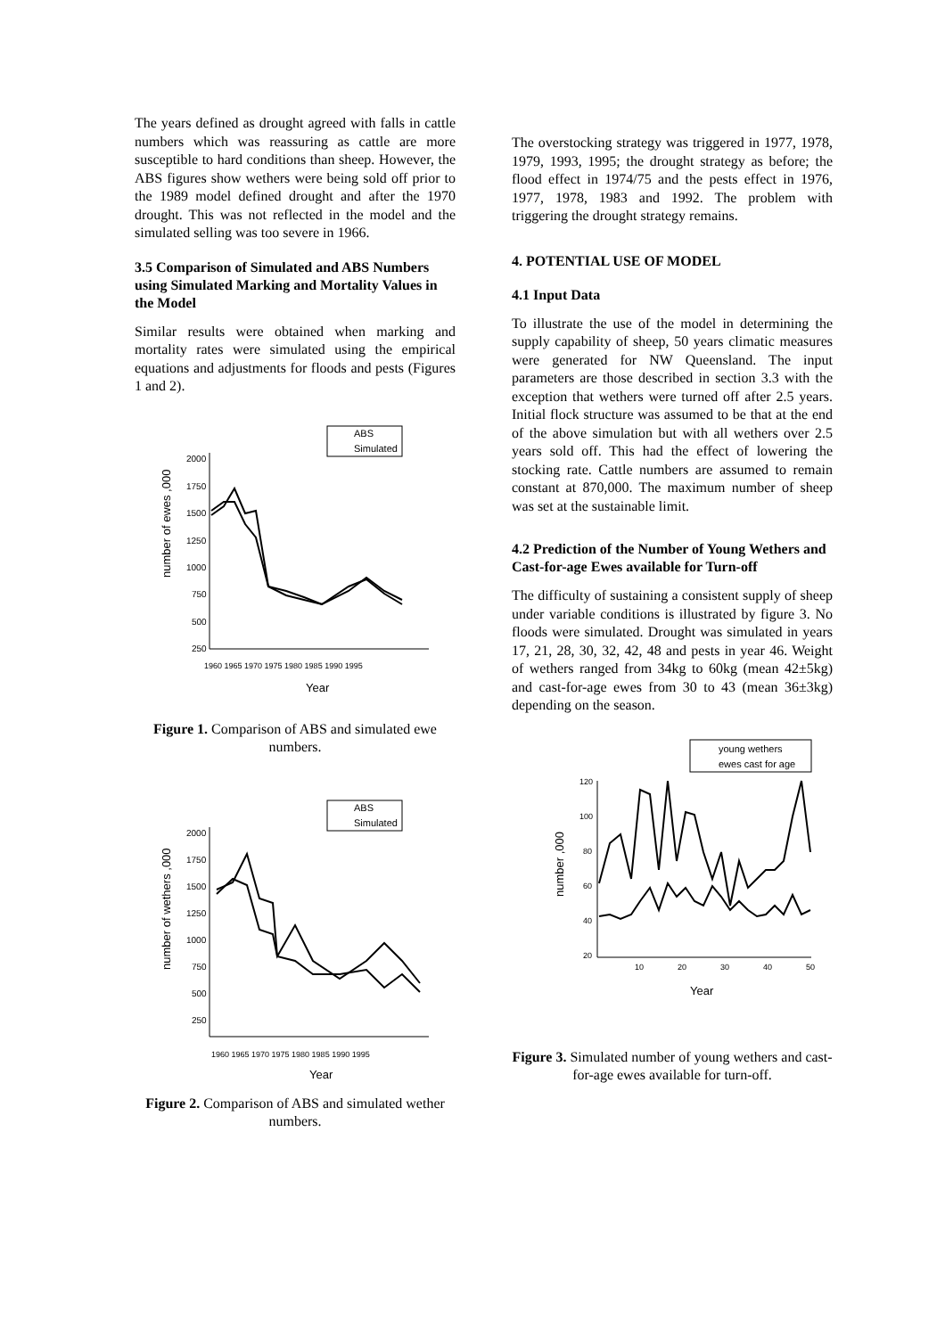The years defined as drought agreed with falls in cattle numbers which was reassuring as cattle are more susceptible to hard conditions than sheep. However, the ABS figures show wethers were being sold off prior to the 1989 model defined drought and after the 1970 drought. This was not reflected in the model and the simulated selling was too severe in 1966.
3.5 Comparison of Simulated and ABS Numbers using Simulated Marking and Mortality Values in the Model
Similar results were obtained when marking and mortality rates were simulated using the empirical equations and adjustments for floods and pests (Figures 1 and 2).
ABS
Simulated
2000
1750
1500
1250
1000
750
500
250
1960 1965 1970 1975 1980 1985 1990 1995
Year
number of ewes ,000
Figure 1. Comparison of ABS and simulated ewe numbers.
ABS
Simulated
2000
1750
1500
1250
1000
750
500
250
1960 1965 1970 1975 1980 1985 1990 1995
Year
number of wethers ,000
Figure 2. Comparison of ABS and simulated wether numbers.
The overstocking strategy was triggered in 1977, 1978, 1979, 1993, 1995; the drought strategy as before; the flood effect in 1974/75 and the pests effect in 1976, 1977, 1978, 1983 and 1992. The problem with triggering the drought strategy remains.
4. POTENTIAL USE OF MODEL
4.1 Input Data
To illustrate the use of the model in determining the supply capability of sheep, 50 years climatic measures were generated for NW Queensland. The input parameters are those described in section 3.3 with the exception that wethers were turned off after 2.5 years. Initial flock structure was assumed to be that at the end of the above simulation but with all wethers over 2.5 years sold off. This had the effect of lowering the stocking rate. Cattle numbers are assumed to remain constant at 870,000. The maximum number of sheep was set at the sustainable limit.
4.2 Prediction of the Number of Young Wethers and Cast-for-age Ewes available for Turn-off
The difficulty of sustaining a consistent supply of sheep under variable conditions is illustrated by figure 3. No floods were simulated. Drought was simulated in years 17, 21, 28, 30, 32, 42, 48 and pests in year 46. Weight of wethers ranged from 34kg to 60kg (mean 42±5kg) and cast-for-age ewes from 30 to 43 (mean 36±3kg) depending on the season.
young wethers
ewes cast for age
120
100
80
60
40
20
10
20
30
40
50
Year
number ,000
Figure 3. Simulated number of young wethers and cast-for-age ewes available for turn-off.